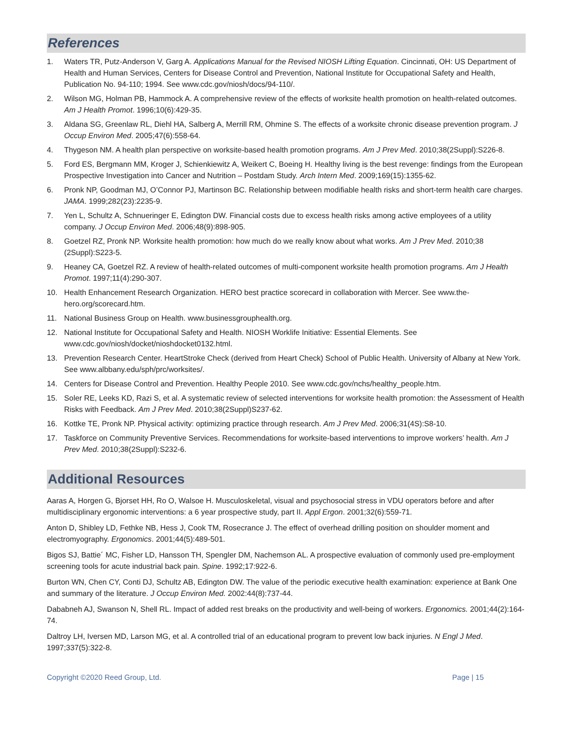References
1. Waters TR, Putz-Anderson V, Garg A. Applications Manual for the Revised NIOSH Lifting Equation. Cincinnati, OH: US Department of Health and Human Services, Centers for Disease Control and Prevention, National Institute for Occupational Safety and Health, Publication No. 94-110; 1994. See www.cdc.gov/niosh/docs/94-110/.
2. Wilson MG, Holman PB, Hammock A. A comprehensive review of the effects of worksite health promotion on health-related outcomes. Am J Health Promot. 1996;10(6):429-35.
3. Aldana SG, Greenlaw RL, Diehl HA, Salberg A, Merrill RM, Ohmine S. The effects of a worksite chronic disease prevention program. J Occup Environ Med. 2005;47(6):558-64.
4. Thygeson NM. A health plan perspective on worksite-based health promotion programs. Am J Prev Med. 2010;38(2Suppl):S226-8.
5. Ford ES, Bergmann MM, Kroger J, Schienkiewitz A, Weikert C, Boeing H. Healthy living is the best revenge: findings from the European Prospective Investigation into Cancer and Nutrition – Postdam Study. Arch Intern Med. 2009;169(15):1355-62.
6. Pronk NP, Goodman MJ, O’Connor PJ, Martinson BC. Relationship between modifiable health risks and short-term health care charges. JAMA. 1999;282(23):2235-9.
7. Yen L, Schultz A, Schnueringer E, Edington DW. Financial costs due to excess health risks among active employees of a utility company. J Occup Environ Med. 2006;48(9):898-905.
8. Goetzel RZ, Pronk NP. Worksite health promotion: how much do we really know about what works. Am J Prev Med. 2010;38 (2Suppl):S223-5.
9. Heaney CA, Goetzel RZ. A review of health-related outcomes of multi-component worksite health promotion programs. Am J Health Promot. 1997;11(4):290-307.
10. Health Enhancement Research Organization. HERO best practice scorecard in collaboration with Mercer. See www.the-hero.org/scorecard.htm.
11. National Business Group on Health. www.businessgrouphealth.org.
12. National Institute for Occupational Safety and Health. NIOSH Worklife Initiative: Essential Elements. See www.cdc.gov/niosh/docket/nioshdocket0132.html.
13. Prevention Research Center. HeartStroke Check (derived from Heart Check) School of Public Health. University of Albany at New York. See www.albbany.edu/sph/prc/worksites/.
14. Centers for Disease Control and Prevention. Healthy People 2010. See www.cdc.gov/nchs/healthy_people.htm.
15. Soler RE, Leeks KD, Razi S, et al. A systematic review of selected interventions for worksite health promotion: the Assessment of Health Risks with Feedback. Am J Prev Med. 2010;38(2Suppl)S237-62.
16. Kottke TE, Pronk NP. Physical activity: optimizing practice through research. Am J Prev Med. 2006;31(4S):S8-10.
17. Taskforce on Community Preventive Services. Recommendations for worksite-based interventions to improve workers’ health. Am J Prev Med. 2010;38(2Suppl):S232-6.
Additional Resources
Aaras A, Horgen G, Bjorset HH, Ro O, Walsoe H. Musculoskeletal, visual and psychosocial stress in VDU operators before and after multidisciplinary ergonomic interventions: a 6 year prospective study, part II. Appl Ergon. 2001;32(6):559-71.
Anton D, Shibley LD, Fethke NB, Hess J, Cook TM, Rosecrance J. The effect of overhead drilling position on shoulder moment and electromyography. Ergonomics. 2001;44(5):489-501.
Bigos SJ, Battie´ MC, Fisher LD, Hansson TH, Spengler DM, Nachemson AL. A prospective evaluation of commonly used pre-employment screening tools for acute industrial back pain. Spine. 1992;17:922-6.
Burton WN, Chen CY, Conti DJ, Schultz AB, Edington DW. The value of the periodic executive health examination: experience at Bank One and summary of the literature. J Occup Environ Med. 2002:44(8):737-44.
Dababneh AJ, Swanson N, Shell RL. Impact of added rest breaks on the productivity and well-being of workers. Ergonomics. 2001;44(2):164-74.
Daltroy LH, Iversen MD, Larson MG, et al. A controlled trial of an educational program to prevent low back injuries. N Engl J Med. 1997;337(5):322-8.
Copyright ©2020 Reed Group, Ltd. Page | 15